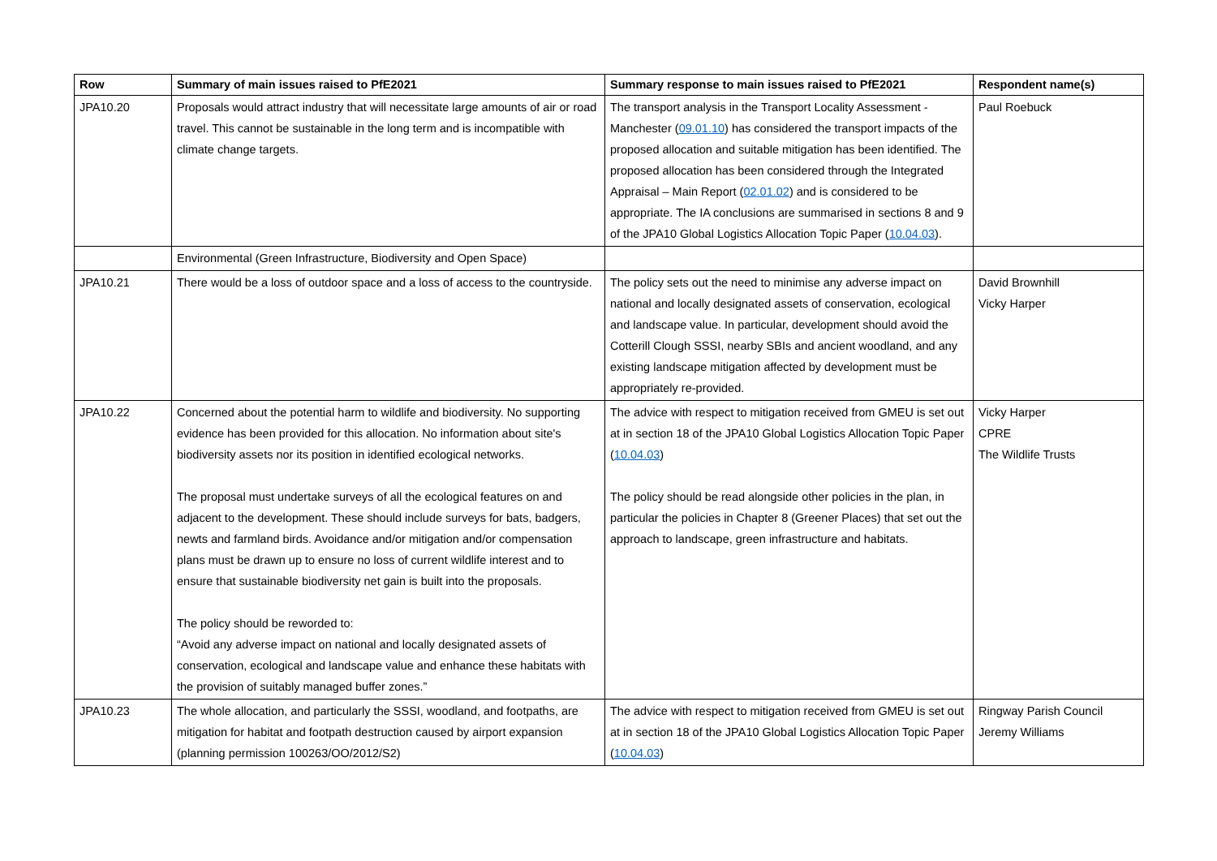| Row | Summary of main issues raised to PfE2021 | Summary response to main issues raised to PfE2021 | Respondent name(s) |
| --- | --- | --- | --- |
| JPA10.20 | Proposals would attract industry that will necessitate large amounts of air or road travel. This cannot be sustainable in the long term and is incompatible with climate change targets. | The transport analysis in the Transport Locality Assessment - Manchester ( 09.01.10 ) has considered the transport impacts of the proposed allocation and suitable mitigation has been identified. The proposed allocation has been considered through the Integrated Appraisal – Main Report ( 02.01.02 ) and is considered to be appropriate. The IA conclusions are summarised in sections 8 and 9 of the JPA10 Global Logistics Allocation Topic Paper ( 10.04.03 ). | Paul Roebuck |
| | Environmental (Green Infrastructure, Biodiversity and Open Space) | | |
| JPA10.21 | There would be a loss of outdoor space and a loss of access to the countryside. | The policy sets out the need to minimise any adverse impact on national and locally designated assets of conservation, ecological and landscape value. In particular, development should avoid the Cotterill Clough SSSI, nearby SBIs and ancient woodland, and any existing landscape mitigation affected by development must be appropriately re-provided. | David Brownhill Vicky Harper |
| JPA10.22 | Concerned about the potential harm to wildlife and biodiversity. No supporting evidence has been provided for this allocation. No information about site's biodiversity assets nor its position in identified ecological networks. The proposal must undertake surveys of all the ecological features on and adjacent to the development. These should include surveys for bats, badgers, newts and farmland birds. Avoidance and/or mitigation and/or compensation plans must be drawn up to ensure no loss of current wildlife interest and to ensure that sustainable biodiversity net gain is built into the proposals. The policy should be reworded to: “Avoid any adverse impact on national and locally designated assets of conservation, ecological and landscape value and enhance these habitats with the provision of suitably managed buffer zones.” | The advice with respect to mitigation received from GMEU is set out at in section 18 of the JPA10 Global Logistics Allocation Topic Paper ( 10.04.03 ) The policy should be read alongside other policies in the plan, in particular the policies in Chapter 8 (Greener Places) that set out the approach to landscape, green infrastructure and habitats. | Vicky Harper CPRE The Wildlife Trusts |
| JPA10.23 | The whole allocation, and particularly the SSSI, woodland, and footpaths, are mitigation for habitat and footpath destruction caused by airport expansion (planning permission 100263/OO/2012/S2) | The advice with respect to mitigation received from GMEU is set out at in section 18 of the JPA10 Global Logistics Allocation Topic Paper ( 10.04.03 ) | Ringway Parish Council Jeremy Williams |